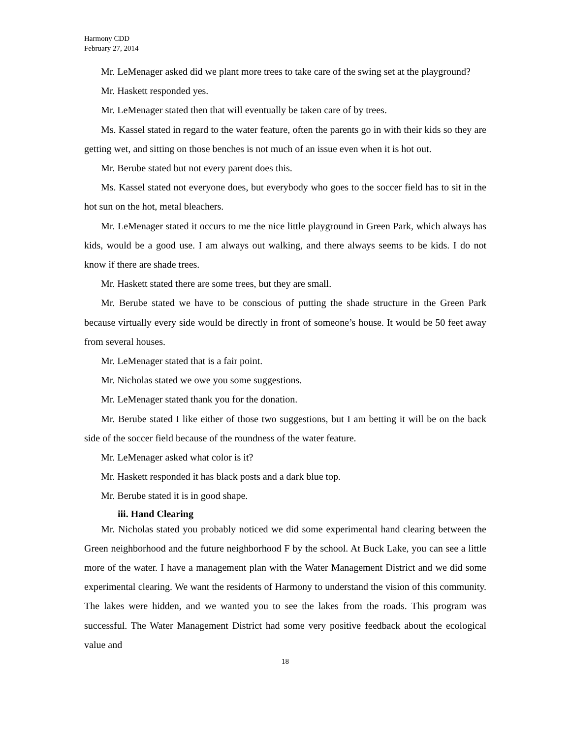Harmony CDD
February 27, 2014
Mr. LeMenager asked did we plant more trees to take care of the swing set at the playground?
Mr. Haskett responded yes.
Mr. LeMenager stated then that will eventually be taken care of by trees.
Ms. Kassel stated in regard to the water feature, often the parents go in with their kids so they are getting wet, and sitting on those benches is not much of an issue even when it is hot out.
Mr. Berube stated but not every parent does this.
Ms. Kassel stated not everyone does, but everybody who goes to the soccer field has to sit in the hot sun on the hot, metal bleachers.
Mr. LeMenager stated it occurs to me the nice little playground in Green Park, which always has kids, would be a good use. I am always out walking, and there always seems to be kids. I do not know if there are shade trees.
Mr. Haskett stated there are some trees, but they are small.
Mr. Berube stated we have to be conscious of putting the shade structure in the Green Park because virtually every side would be directly in front of someone’s house. It would be 50 feet away from several houses.
Mr. LeMenager stated that is a fair point.
Mr. Nicholas stated we owe you some suggestions.
Mr. LeMenager stated thank you for the donation.
Mr. Berube stated I like either of those two suggestions, but I am betting it will be on the back side of the soccer field because of the roundness of the water feature.
Mr. LeMenager asked what color is it?
Mr. Haskett responded it has black posts and a dark blue top.
Mr. Berube stated it is in good shape.
iii. Hand Clearing
Mr. Nicholas stated you probably noticed we did some experimental hand clearing between the Green neighborhood and the future neighborhood F by the school. At Buck Lake, you can see a little more of the water. I have a management plan with the Water Management District and we did some experimental clearing. We want the residents of Harmony to understand the vision of this community. The lakes were hidden, and we wanted you to see the lakes from the roads. This program was successful. The Water Management District had some very positive feedback about the ecological value and
18